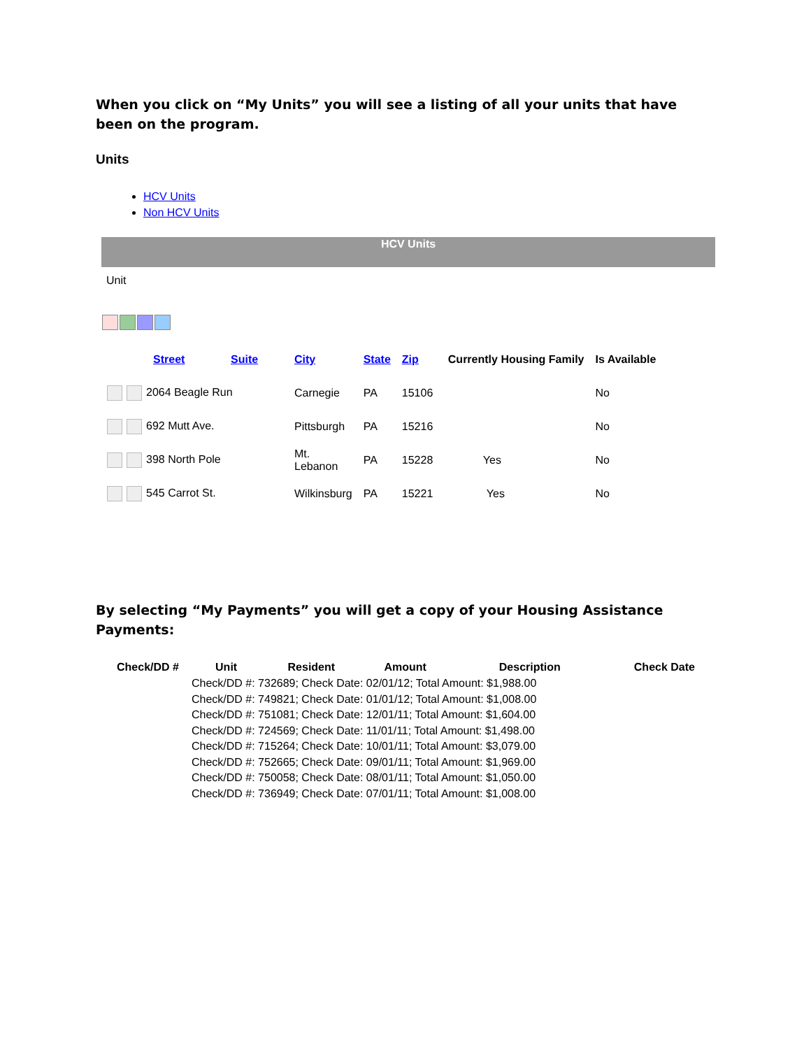When you click on “My Units” you will see a listing of all your units that have been on the program.
Units
HCV Units
Non HCV Units
HCV Units
Unit
| | Street | Suite | City | State | Zip | Currently Housing Family | Is Available |
| --- | --- | --- | --- | --- | --- | --- | --- |
| 2064 Beagle Run | | | Carnegie | PA | 15106 | | No |
| 692 Mutt Ave. | | | Pittsburgh | PA | 15216 | | No |
| 398 North Pole | | | Mt. Lebanon | PA | 15228 | Yes | No |
| 545 Carrot St. | | | Wilkinsburg | PA | 15221 | Yes | No |
By selecting “My Payments” you will get a copy of your Housing Assistance Payments:
| Check/DD # | Unit | Resident | Amount | Description | Check Date |
| --- | --- | --- | --- | --- | --- |
| | Check/DD #: 732689; Check Date: 02/01/12; Total Amount: $1,988.00 | | | | |
| | Check/DD #: 749821; Check Date: 01/01/12; Total Amount: $1,008.00 | | | | |
| | Check/DD #: 751081; Check Date: 12/01/11; Total Amount: $1,604.00 | | | | |
| | Check/DD #: 724569; Check Date: 11/01/11; Total Amount: $1,498.00 | | | | |
| | Check/DD #: 715264; Check Date: 10/01/11; Total Amount: $3,079.00 | | | | |
| | Check/DD #: 752665; Check Date: 09/01/11; Total Amount: $1,969.00 | | | | |
| | Check/DD #: 750058; Check Date: 08/01/11; Total Amount: $1,050.00 | | | | |
| | Check/DD #: 736949; Check Date: 07/01/11; Total Amount: $1,008.00 | | | | |